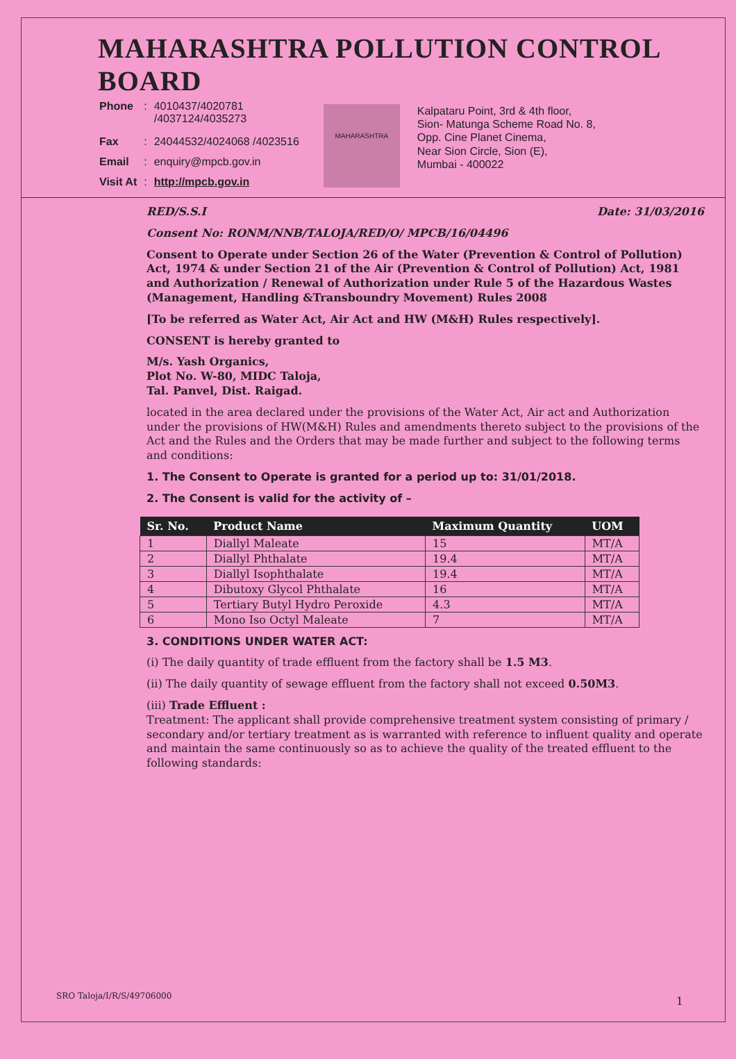MAHARASHTRA POLLUTION CONTROL BOARD
| Phone | : | 4010437/4020781 /4037124/4035273 |
| Fax | : | 24044532/4024068 /4023516 |
| Email | : | enquiry@mpcb.gov.in |
| Visit At | : | http://mpcb.gov.in |
MAHARASHTRA
Kalpataru Point, 3rd & 4th floor,
Sion- Matunga Scheme Road No. 8,
Opp. Cine Planet Cinema,
Near Sion Circle, Sion (E),
Mumbai - 400022
RED/S.S.I Date: 31/03/2016
Consent No: RONM/NNB/TALOJA/RED/O/ MPCB/16/04496
Consent to Operate under Section 26 of the Water (Prevention & Control of Pollution) Act, 1974 & under Section 21 of the Air (Prevention & Control of Pollution) Act, 1981 and Authorization / Renewal of Authorization under Rule 5 of the Hazardous Wastes (Management, Handling &Transboundry Movement) Rules 2008
[To be referred as Water Act, Air Act and HW (M&H) Rules respectively].
CONSENT is hereby granted to
M/s. Yash Organics,
Plot No. W-80, MIDC Taloja,
Tal. Panvel, Dist. Raigad.
located in the area declared under the provisions of the Water Act, Air act and Authorization under the provisions of HW(M&H) Rules and amendments thereto subject to the provisions of the Act and the Rules and the Orders that may be made further and subject to the following terms and conditions:
1. The Consent to Operate is granted for a period up to: 31/01/2018.
2. The Consent is valid for the activity of –
| Sr. No. | Product Name | Maximum Quantity | UOM |
| --- | --- | --- | --- |
| 1 | Diallyl Maleate | 15 | MT/A |
| 2 | Diallyl Phthalate | 19.4 | MT/A |
| 3 | Diallyl Isophthalate | 19.4 | MT/A |
| 4 | Dibutoxy Glycol Phthalate | 16 | MT/A |
| 5 | Tertiary Butyl Hydro Peroxide | 4.3 | MT/A |
| 6 | Mono Iso Octyl Maleate | 7 | MT/A |
3. CONDITIONS UNDER WATER ACT:
(i) The daily quantity of trade effluent from the factory shall be 1.5 M3.
(ii) The daily quantity of sewage effluent from the factory shall not exceed 0.50M3.
(iii) Trade Effluent :
Treatment: The applicant shall provide comprehensive treatment system consisting of primary / secondary and/or tertiary treatment as is warranted with reference to influent quality and operate and maintain the same continuously so as to achieve the quality of the treated effluent to the following standards:
SRO Taloja/I/R/S/49706000 1